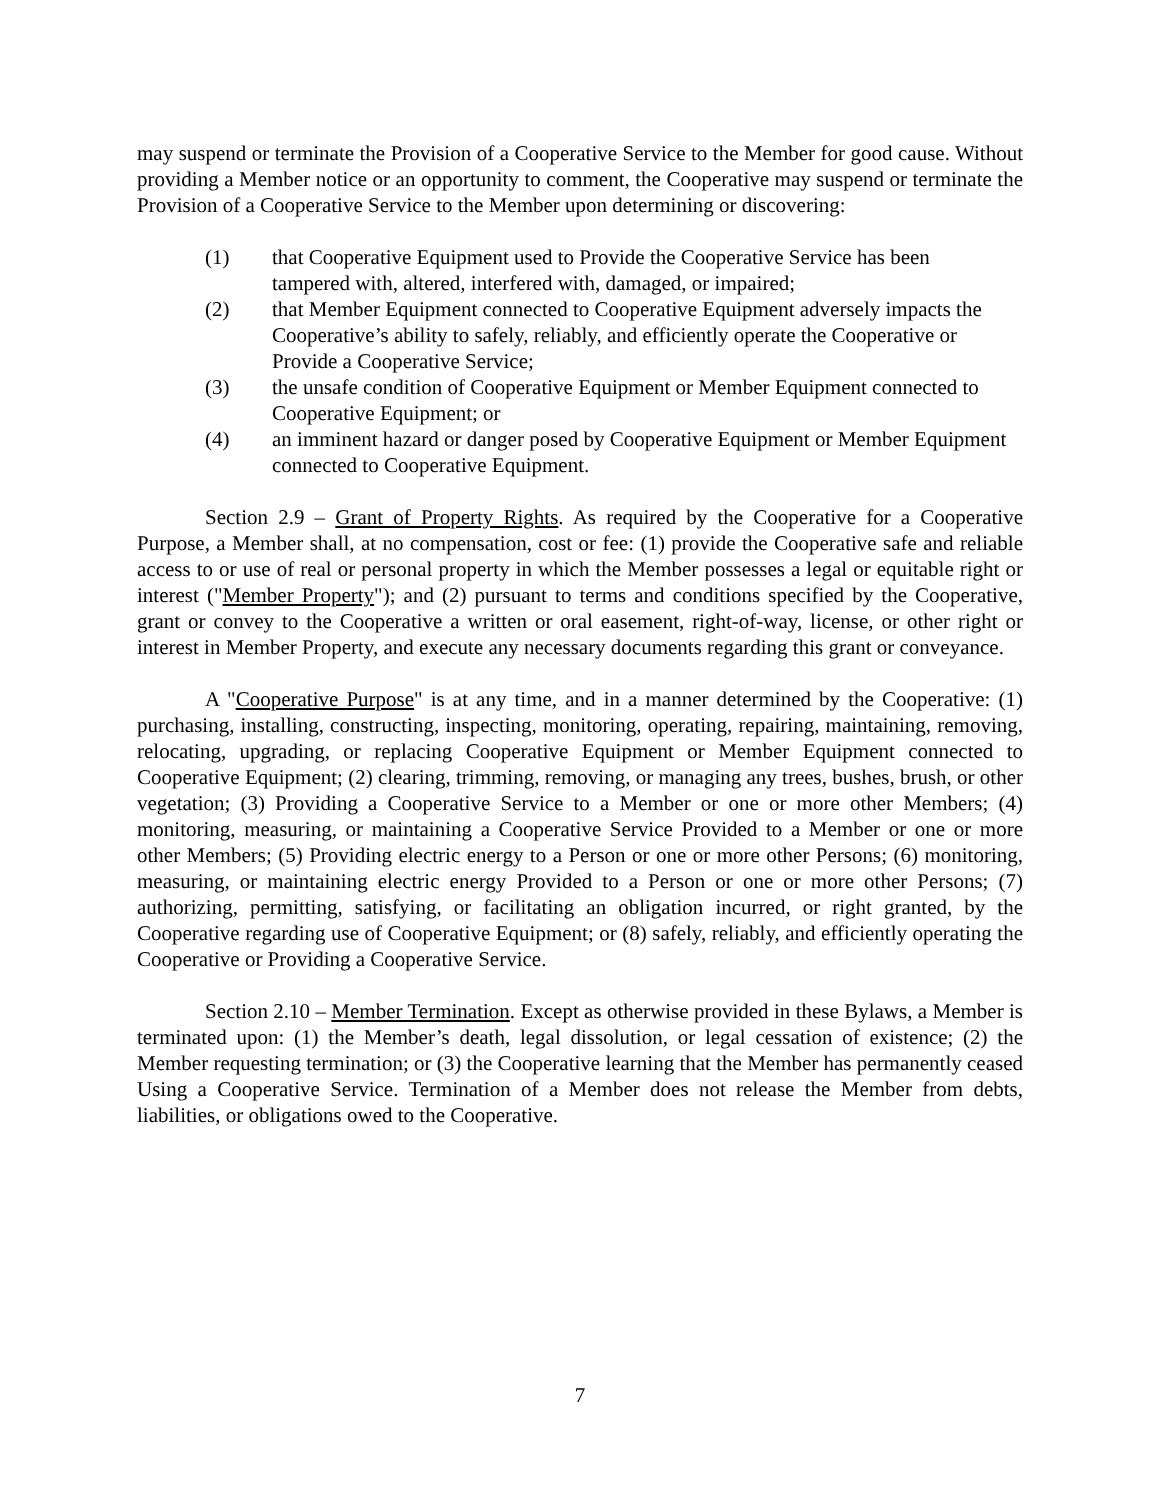may suspend or terminate the Provision of a Cooperative Service to the Member for good cause. Without providing a Member notice or an opportunity to comment, the Cooperative may suspend or terminate the Provision of a Cooperative Service to the Member upon determining or discovering:
(1) that Cooperative Equipment used to Provide the Cooperative Service has been tampered with, altered, interfered with, damaged, or impaired;
(2) that Member Equipment connected to Cooperative Equipment adversely impacts the Cooperative’s ability to safely, reliably, and efficiently operate the Cooperative or Provide a Cooperative Service;
(3) the unsafe condition of Cooperative Equipment or Member Equipment connected to Cooperative Equipment; or
(4) an imminent hazard or danger posed by Cooperative Equipment or Member Equipment connected to Cooperative Equipment.
Section 2.9 – Grant of Property Rights. As required by the Cooperative for a Cooperative Purpose, a Member shall, at no compensation, cost or fee: (1) provide the Cooperative safe and reliable access to or use of real or personal property in which the Member possesses a legal or equitable right or interest ("Member Property"); and (2) pursuant to terms and conditions specified by the Cooperative, grant or convey to the Cooperative a written or oral easement, right-of-way, license, or other right or interest in Member Property, and execute any necessary documents regarding this grant or conveyance.
A "Cooperative Purpose" is at any time, and in a manner determined by the Cooperative: (1) purchasing, installing, constructing, inspecting, monitoring, operating, repairing, maintaining, removing, relocating, upgrading, or replacing Cooperative Equipment or Member Equipment connected to Cooperative Equipment; (2) clearing, trimming, removing, or managing any trees, bushes, brush, or other vegetation; (3) Providing a Cooperative Service to a Member or one or more other Members; (4) monitoring, measuring, or maintaining a Cooperative Service Provided to a Member or one or more other Members; (5) Providing electric energy to a Person or one or more other Persons; (6) monitoring, measuring, or maintaining electric energy Provided to a Person or one or more other Persons; (7) authorizing, permitting, satisfying, or facilitating an obligation incurred, or right granted, by the Cooperative regarding use of Cooperative Equipment; or (8) safely, reliably, and efficiently operating the Cooperative or Providing a Cooperative Service.
Section 2.10 – Member Termination. Except as otherwise provided in these Bylaws, a Member is terminated upon: (1) the Member’s death, legal dissolution, or legal cessation of existence; (2) the Member requesting termination; or (3) the Cooperative learning that the Member has permanently ceased Using a Cooperative Service. Termination of a Member does not release the Member from debts, liabilities, or obligations owed to the Cooperative.
7